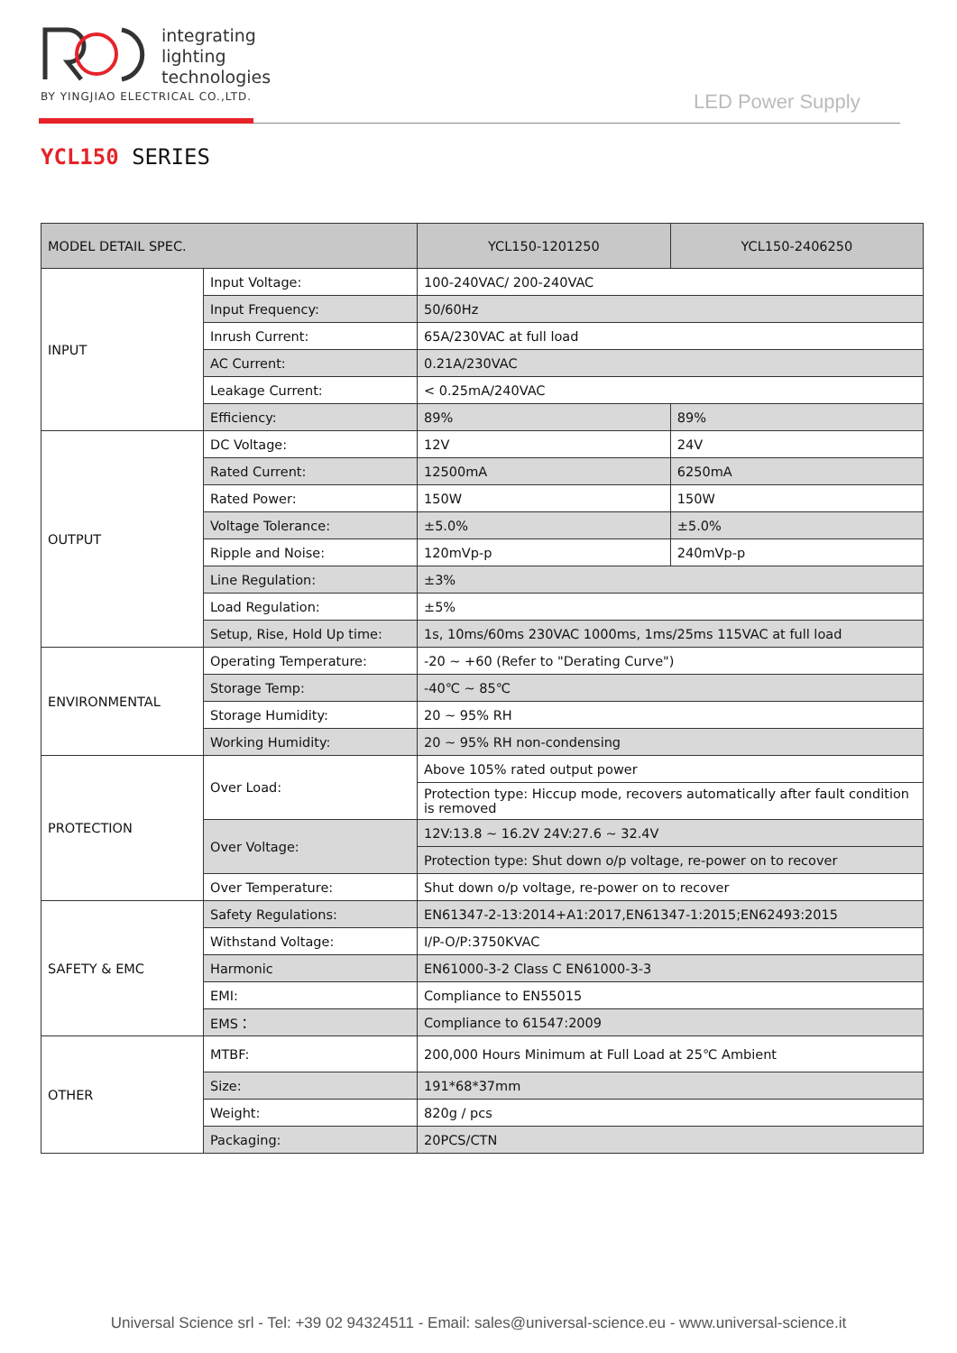integrating
lighting
technologies
BY YINGJIAO ELECTRICAL CO.,LTD.
LED Power Supply
YCL150 SERIES
| MODEL DETAIL SPEC. | | YCL150-1201250 | YCL150-2406250 |
| --- | --- | --- | --- |
| INPUT | Input Voltage: | 100-240VAC/ 200-240VAC | |
| | Input Frequency: | 50/60Hz | |
| | Inrush Current: | 65A/230VAC at full load | |
| | AC Current: | 0.21A/230VAC | |
| | Leakage Current: | < 0.25mA/240VAC | |
| | Efficiency: | 89% | 89% |
| OUTPUT | DC Voltage: | 12V | 24V |
| | Rated Current: | 12500mA | 6250mA |
| | Rated Power: | 150W | 150W |
| | Voltage Tolerance: | ±5.0% | ±5.0% |
| | Ripple and Noise: | 120mVp-p | 240mVp-p |
| | Line Regulation: | ±3% | |
| | Load Regulation: | ±5% | |
| | Setup, Rise, Hold Up time: | 1s, 10ms/60ms 230VAC 1000ms, 1ms/25ms 115VAC at full load | |
| ENVIRONMENTAL | Operating Temperature: | -20 ~ +60 (Refer to "Derating Curve") | |
| | Storage Temp: | -40℃ ~ 85℃ | |
| | Storage Humidity: | 20 ~ 95% RH | |
| | Working Humidity: | 20 ~ 95% RH non-condensing | |
| PROTECTION | Over Load: | Above 105% rated output power | |
| | | Protection type: Hiccup mode, recovers automatically after fault condition is removed | |
| | Over Voltage: | 12V:13.8 ~ 16.2V 24V:27.6 ~ 32.4V | |
| | | Protection type: Shut down o/p voltage, re-power on to recover | |
| | Over Temperature: | Shut down o/p voltage, re-power on to recover | |
| SAFETY & EMC | Safety Regulations: | EN61347-2-13:2014+A1:2017,EN61347-1:2015;EN62493:2015 | |
| | Withstand Voltage: | I/P-O/P:3750KVAC | |
| | Harmonic | EN61000-3-2 Class C EN61000-3-3 | |
| | EMI: | Compliance to EN55015 | |
| | EMS： | Compliance to 61547:2009 | |
| OTHER | MTBF: | 200,000 Hours Minimum at Full Load at 25℃ Ambient | |
| | Size: | 191*68*37mm | |
| | Weight: | 820g / pcs | |
| | Packaging: | 20PCS/CTN | |
Universal Science srl - Tel: +39 02 94324511 - Email: sales@universal-science.eu - www.universal-science.it